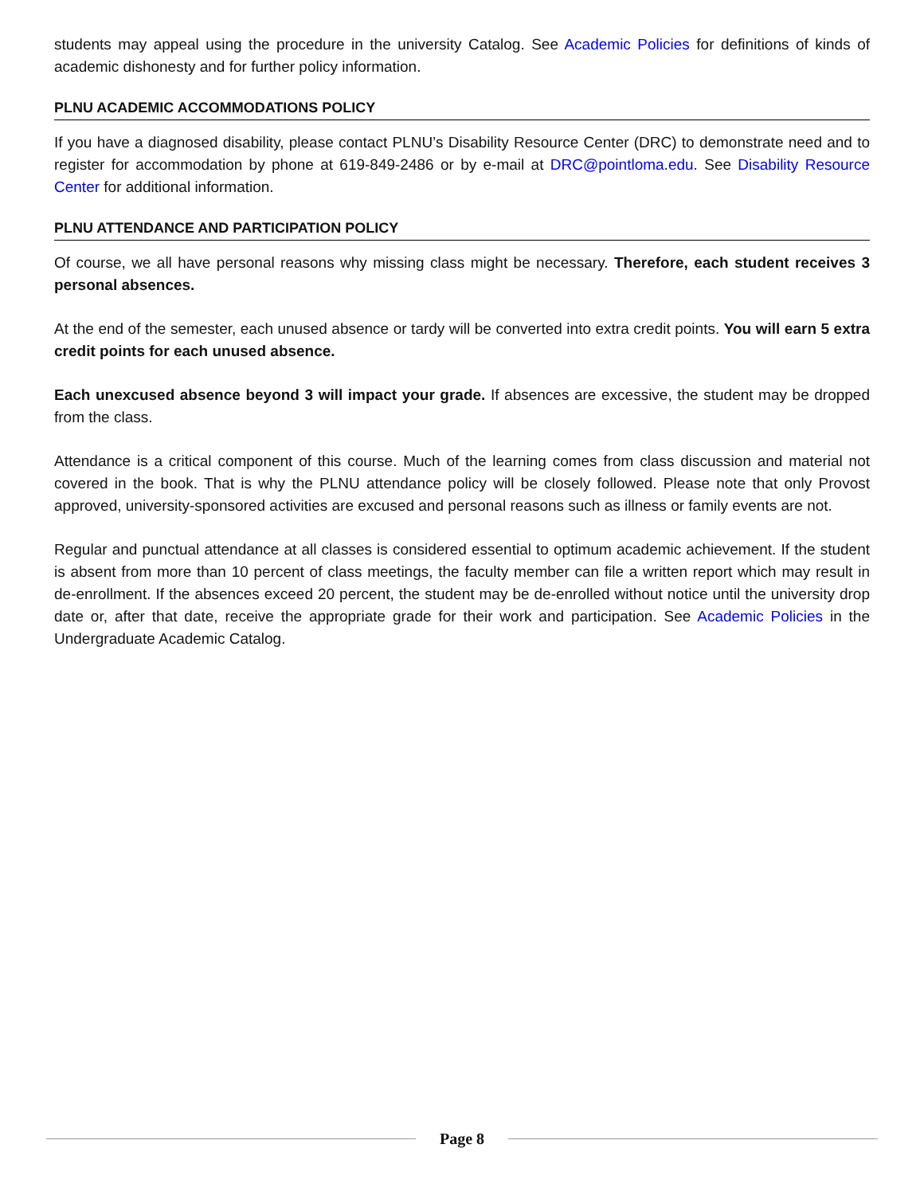students may appeal using the procedure in the university Catalog. See Academic Policies for definitions of kinds of academic dishonesty and for further policy information.
PLNU ACADEMIC ACCOMMODATIONS POLICY
If you have a diagnosed disability, please contact PLNU’s Disability Resource Center (DRC) to demonstrate need and to register for accommodation by phone at 619-849-2486 or by e-mail at DRC@pointloma.edu. See Disability Resource Center for additional information.
PLNU ATTENDANCE AND PARTICIPATION POLICY
Of course, we all have personal reasons why missing class might be necessary. Therefore, each student receives 3 personal absences.
At the end of the semester, each unused absence or tardy will be converted into extra credit points. You will earn 5 extra credit points for each unused absence.
Each unexcused absence beyond 3 will impact your grade. If absences are excessive, the student may be dropped from the class.
Attendance is a critical component of this course. Much of the learning comes from class discussion and material not covered in the book. That is why the PLNU attendance policy will be closely followed. Please note that only Provost approved, university-sponsored activities are excused and personal reasons such as illness or family events are not.
Regular and punctual attendance at all classes is considered essential to optimum academic achievement. If the student is absent from more than 10 percent of class meetings, the faculty member can file a written report which may result in de-enrollment. If the absences exceed 20 percent, the student may be de-enrolled without notice until the university drop date or, after that date, receive the appropriate grade for their work and participation. See Academic Policies in the Undergraduate Academic Catalog.
Page 8